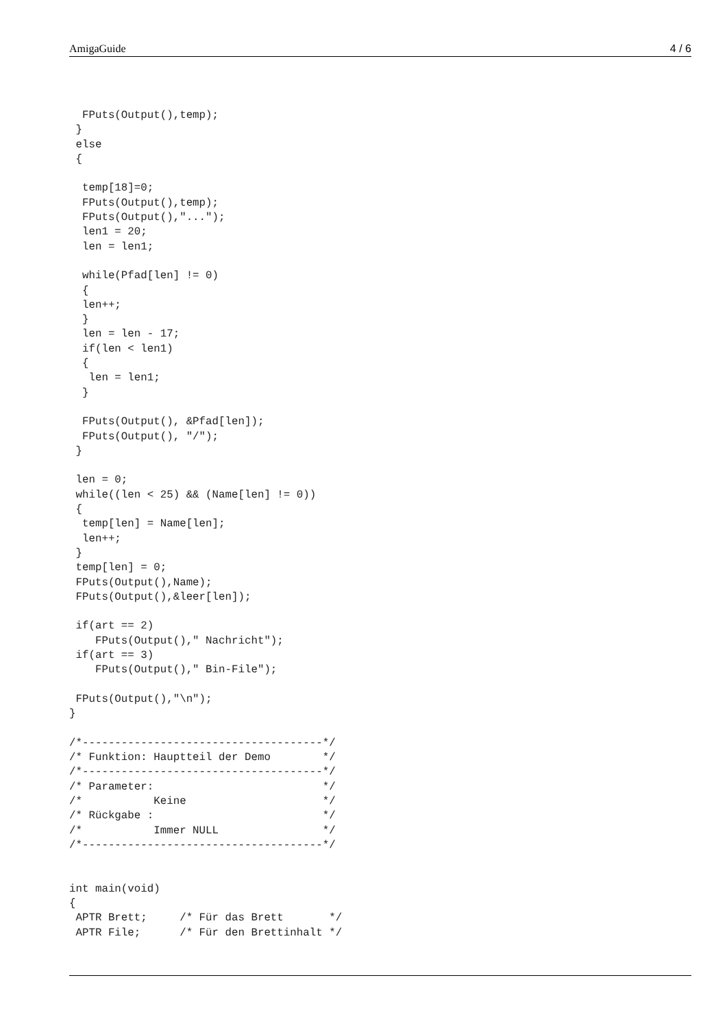AmigaGuide 4 / 6
  FPuts(Output(),temp);
 }
 else
 {

  temp[18]=0;
  FPuts(Output(),temp);
  FPuts(Output(),"...");
  len1 = 20;
  len = len1;

  while(Pfad[len] != 0)
  {
  len++;
  }
  len = len - 17;
  if(len < len1)
  {
   len = len1;
  }

  FPuts(Output(), &Pfad[len]);
  FPuts(Output(), "/");
 }

 len = 0;
 while((len < 25) && (Name[len] != 0))
 {
  temp[len] = Name[len];
  len++;
 }
 temp[len] = 0;
 FPuts(Output(),Name);
 FPuts(Output(),&leer[len]);

 if(art == 2)
    FPuts(Output()," Nachricht");
 if(art == 3)
    FPuts(Output()," Bin-File");

 FPuts(Output(),"\n");
}

/*-------------------------------------*/
/* Funktion: Hauptteil der Demo        */
/*-------------------------------------*/
/* Parameter:                          */
/*           Keine                     */
/* Rückgabe :                          */
/*           Immer NULL                */
/*-------------------------------------*/


int main(void)
{
 APTR Brett;     /* Für das Brett       */
 APTR File;      /* Für den Brettinhalt */